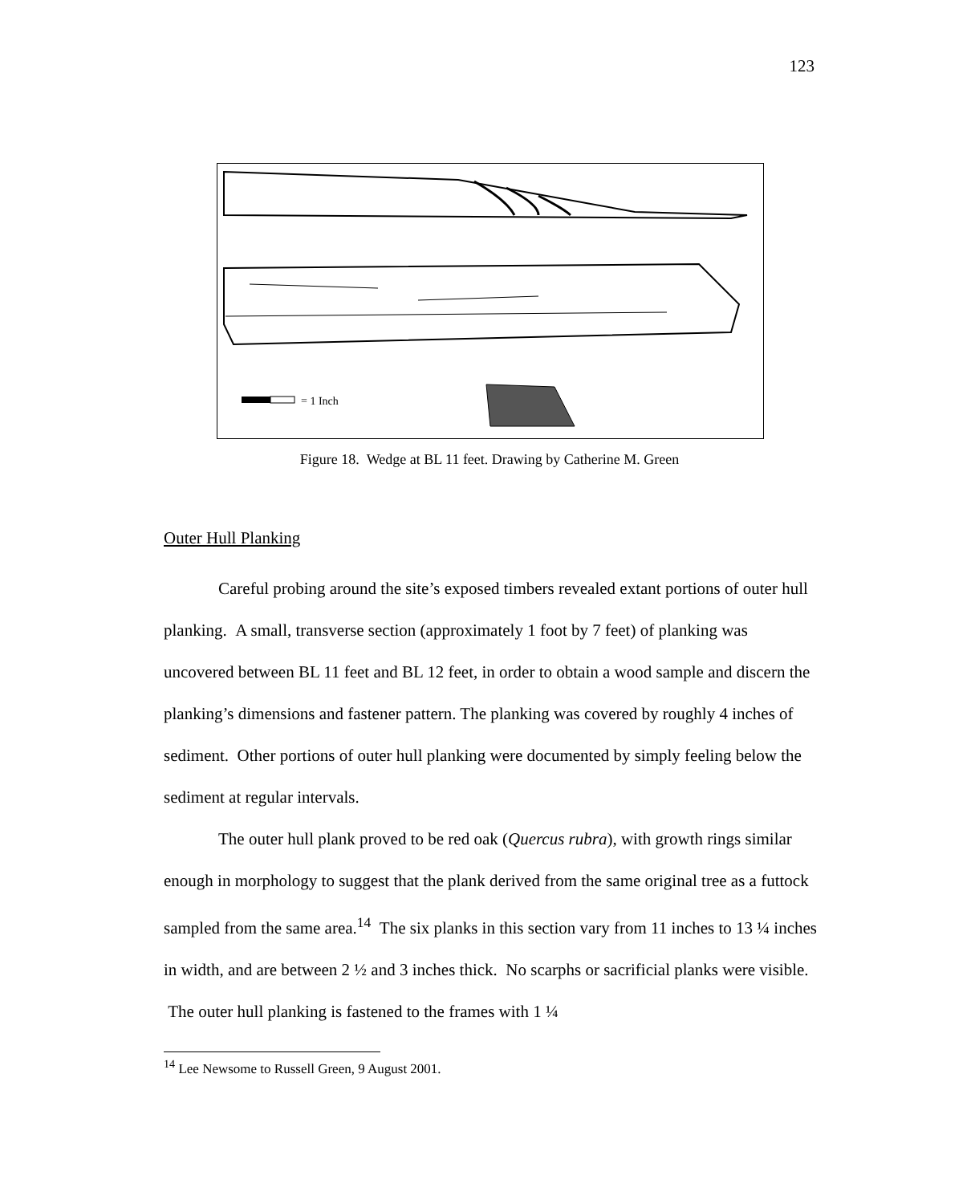123
= 1 Inch
Figure 18. Wedge at BL 11 feet. Drawing by Catherine M. Green
Outer Hull Planking
Careful probing around the site’s exposed timbers revealed extant portions of outer hull planking. A small, transverse section (approximately 1 foot by 7 feet) of planking was uncovered between BL 11 feet and BL 12 feet, in order to obtain a wood sample and discern the planking’s dimensions and fastener pattern. The planking was covered by roughly 4 inches of sediment. Other portions of outer hull planking were documented by simply feeling below the sediment at regular intervals.
The outer hull plank proved to be red oak (Quercus rubra), with growth rings similar enough in morphology to suggest that the plank derived from the same original tree as a futtock sampled from the same area.<sup>14</sup> The six planks in this section vary from 11 inches to 13 ¼ inches in width, and are between 2 ½ and 3 inches thick. No scarphs or sacrificial planks were visible. The outer hull planking is fastened to the frames with 1 ¼
<sup>14</sup> Lee Newsome to Russell Green, 9 August 2001.